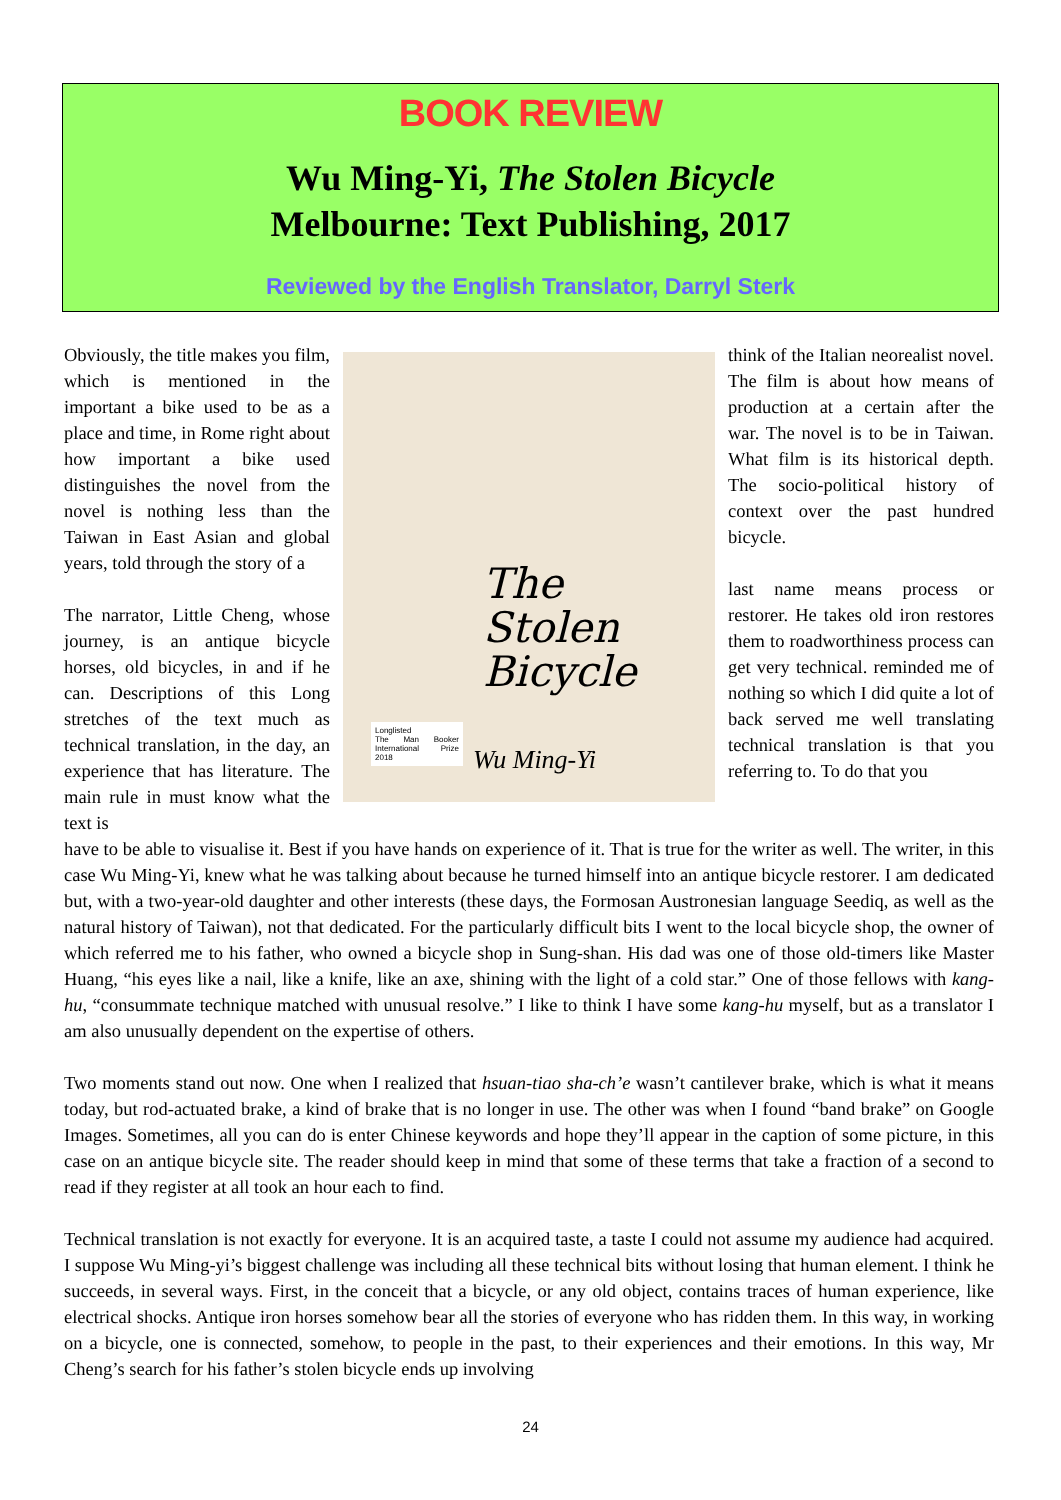BOOK REVIEW
Wu Ming-Yi, The Stolen Bicycle
Melbourne: Text Publishing, 2017
Reviewed by the English Translator, Darryl Sterk
Obviously, the title makes you film, which is mentioned in the important a bike used to be as a place and time, in Rome right about how important a bike used distinguishes the novel from the novel is nothing less than the Taiwan in East Asian and global years, told through the story of a
The narrator, Little Cheng, whose journey, is an antique bicycle horses, old bicycles, in and if he can. Descriptions of this Long stretches of the text much as technical translation, in the day, an experience that has literature. The main rule in must know what the text is
The
Stolen
Bicycle
Longlisted
The Man Booker International Prize 2018
Wu Ming-Yi
think of the Italian neorealist novel. The film is about how means of production at a certain after the war. The novel is to be in Taiwan. What film is its historical depth. The socio-political history of context over the past hundred bicycle.
last name means process or restorer. He takes old iron restores them to roadworthiness process can get very technical. reminded me of nothing so which I did quite a lot of back served me well translating technical translation is that you referring to. To do that you
have to be able to visualise it. Best if you have hands on experience of it. That is true for the writer as well. The writer, in this case Wu Ming-Yi, knew what he was talking about because he turned himself into an antique bicycle restorer. I am dedicated but, with a two-year-old daughter and other interests (these days, the Formosan Austronesian language Seediq, as well as the natural history of Taiwan), not that dedicated. For the particularly difficult bits I went to the local bicycle shop, the owner of which referred me to his father, who owned a bicycle shop in Sung-shan. His dad was one of those old-timers like Master Huang, “his eyes like a nail, like a knife, like an axe, shining with the light of a cold star.” One of those fellows with kang-hu, “consummate technique matched with unusual resolve.” I like to think I have some kang-hu myself, but as a translator I am also unusually dependent on the expertise of others.
Two moments stand out now. One when I realized that hsuan-tiao sha-ch’e wasn’t cantilever brake, which is what it means today, but rod-actuated brake, a kind of brake that is no longer in use. The other was when I found “band brake” on Google Images. Sometimes, all you can do is enter Chinese keywords and hope they’ll appear in the caption of some picture, in this case on an antique bicycle site. The reader should keep in mind that some of these terms that take a fraction of a second to read if they register at all took an hour each to find.
Technical translation is not exactly for everyone. It is an acquired taste, a taste I could not assume my audience had acquired. I suppose Wu Ming-yi’s biggest challenge was including all these technical bits without losing that human element. I think he succeeds, in several ways. First, in the conceit that a bicycle, or any old object, contains traces of human experience, like electrical shocks. Antique iron horses somehow bear all the stories of everyone who has ridden them. In this way, in working on a bicycle, one is connected, somehow, to people in the past, to their experiences and their emotions. In this way, Mr Cheng’s search for his father’s stolen bicycle ends up involving
24